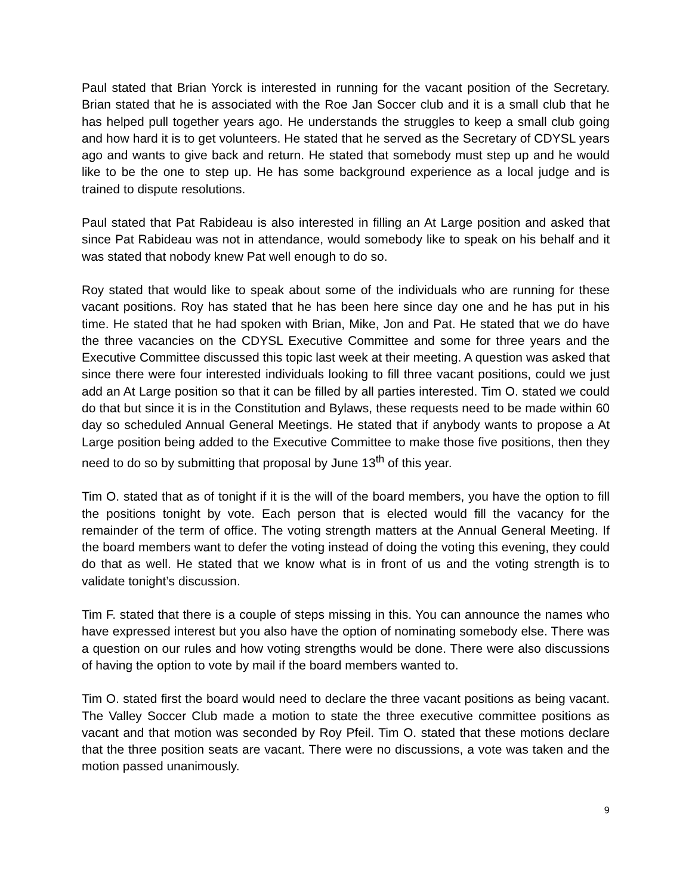Paul stated that Brian Yorck is interested in running for the vacant position of the Secretary. Brian stated that he is associated with the Roe Jan Soccer club and it is a small club that he has helped pull together years ago. He understands the struggles to keep a small club going and how hard it is to get volunteers. He stated that he served as the Secretary of CDYSL years ago and wants to give back and return. He stated that somebody must step up and he would like to be the one to step up. He has some background experience as a local judge and is trained to dispute resolutions.
Paul stated that Pat Rabideau is also interested in filling an At Large position and asked that since Pat Rabideau was not in attendance, would somebody like to speak on his behalf and it was stated that nobody knew Pat well enough to do so.
Roy stated that would like to speak about some of the individuals who are running for these vacant positions. Roy has stated that he has been here since day one and he has put in his time. He stated that he had spoken with Brian, Mike, Jon and Pat. He stated that we do have the three vacancies on the CDYSL Executive Committee and some for three years and the Executive Committee discussed this topic last week at their meeting. A question was asked that since there were four interested individuals looking to fill three vacant positions, could we just add an At Large position so that it can be filled by all parties interested. Tim O. stated we could do that but since it is in the Constitution and Bylaws, these requests need to be made within 60 day so scheduled Annual General Meetings. He stated that if anybody wants to propose a At Large position being added to the Executive Committee to make those five positions, then they need to do so by submitting that proposal by June 13<sup>th</sup> of this year.
Tim O. stated that as of tonight if it is the will of the board members, you have the option to fill the positions tonight by vote. Each person that is elected would fill the vacancy for the remainder of the term of office. The voting strength matters at the Annual General Meeting. If the board members want to defer the voting instead of doing the voting this evening, they could do that as well. He stated that we know what is in front of us and the voting strength is to validate tonight’s discussion.
Tim F. stated that there is a couple of steps missing in this. You can announce the names who have expressed interest but you also have the option of nominating somebody else. There was a question on our rules and how voting strengths would be done. There were also discussions of having the option to vote by mail if the board members wanted to.
Tim O. stated first the board would need to declare the three vacant positions as being vacant. The Valley Soccer Club made a motion to state the three executive committee positions as vacant and that motion was seconded by Roy Pfeil. Tim O. stated that these motions declare that the three position seats are vacant. There were no discussions, a vote was taken and the motion passed unanimously.
9